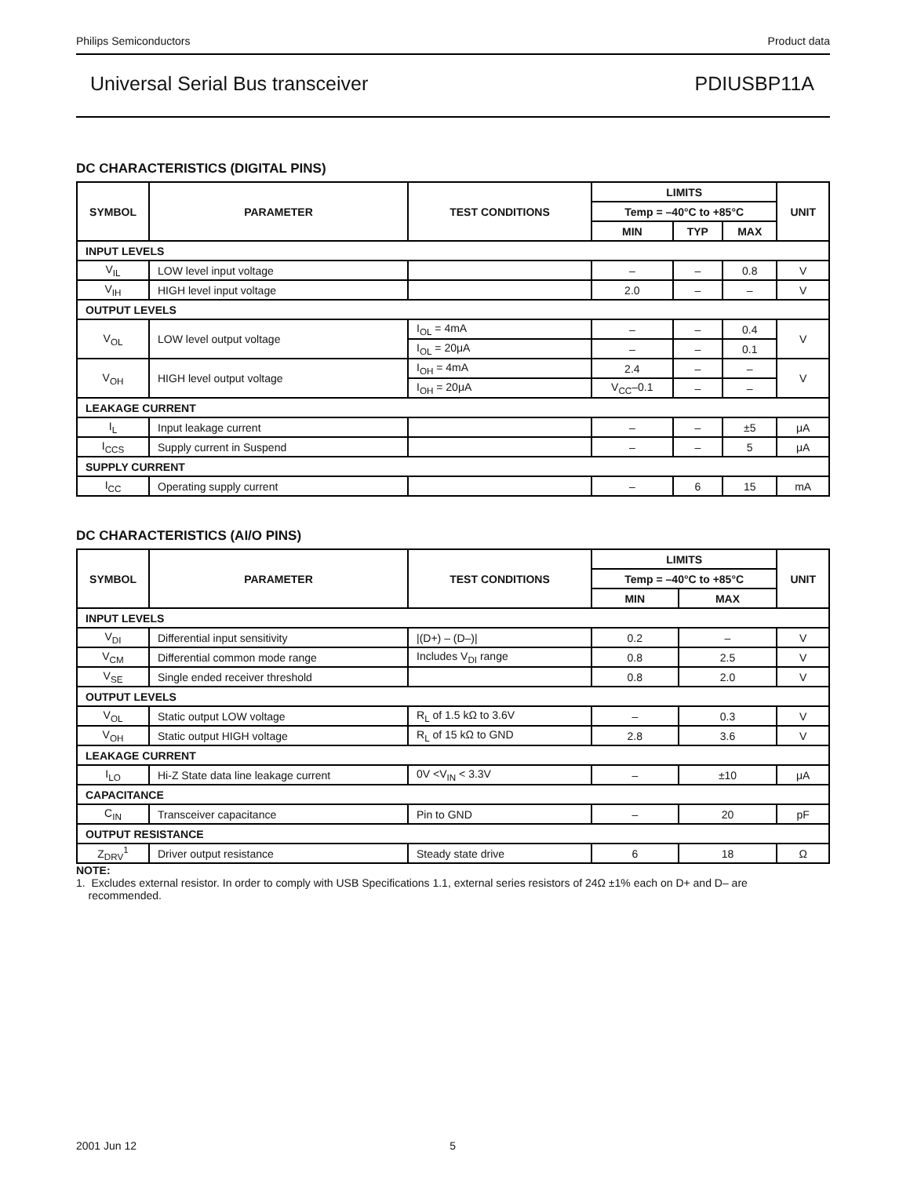Philips Semiconductors Product data
Universal Serial Bus transceiver PDIUSBP11A
DC CHARACTERISTICS (DIGITAL PINS)
| SYMBOL | PARAMETER | TEST CONDITIONS | LIMITS | | | UNIT |
| --- | --- | --- | --- | --- | --- | --- |
| | | | Temp = –40°C to +85°C | | | |
| | | | MIN | TYP | MAX | |
| INPUT LEVELS | | | | | | |
| V<sub>IL</sub> | LOW level input voltage | | – | – | 0.8 | V |
| V<sub>IH</sub> | HIGH level input voltage | | 2.0 | – | – | V |
| OUTPUT LEVELS | | | | | | |
| V<sub>OL</sub> | LOW level output voltage | I<sub>OL</sub> = 4mA | – | – | 0.4 | V |
| | | I<sub>OL</sub> = 20μA | – | – | 0.1 | |
| V<sub>OH</sub> | HIGH level output voltage | I<sub>OH</sub> = 4mA | 2.4 | – | – | V |
| | | I<sub>OH</sub> = 20μA | V<sub>CC</sub>–0.1 | – | – | |
| LEAKAGE CURRENT | | | | | | |
| I<sub>L</sub> | Input leakage current | | – | – | ±5 | μA |
| I<sub>CCS</sub> | Supply current in Suspend | | – | – | 5 | μA |
| SUPPLY CURRENT | | | | | | |
| I<sub>CC</sub> | Operating supply current | | – | 6 | 15 | mA |
DC CHARACTERISTICS (AI/O PINS)
| SYMBOL | PARAMETER | TEST CONDITIONS | LIMITS | | UNIT |
| --- | --- | --- | --- | --- | --- |
| | | | Temp = –40°C to +85°C | | |
| | | | MIN | MAX | |
| INPUT LEVELS | | | | | |
| V<sub>DI</sub> | Differential input sensitivity | /(D+) – (D–)/ | 0.2 | – | V |
| V<sub>CM</sub> | Differential common mode range | Includes V<sub>DI</sub> range | 0.8 | 2.5 | V |
| V<sub>SE</sub> | Single ended receiver threshold | | 0.8 | 2.0 | V |
| OUTPUT LEVELS | | | | | |
| V<sub>OL</sub> | Static output LOW voltage | R<sub>L</sub> of 1.5 kΩ to 3.6V | – | 0.3 | V |
| V<sub>OH</sub> | Static output HIGH voltage | R<sub>L</sub> of 15 kΩ to GND | 2.8 | 3.6 | V |
| LEAKAGE CURRENT | | | | | |
| I<sub>LO</sub> | Hi-Z State data line leakage current | 0V <V<sub>IN</sub> < 3.3V | – | ±10 | μA |
| CAPACITANCE | | | | | |
| C<sub>IN</sub> | Transceiver capacitance | Pin to GND | – | 20 | pF |
| OUTPUT RESISTANCE | | | | | |
| Z<sub>DRV</sub><sup>1</sup> | Driver output resistance | Steady state drive | 6 | 18 | Ω |
NOTE:
1. Excludes external resistor. In order to comply with USB Specifications 1.1, external series resistors of 24Ω ±1% each on D+ and D– are
recommended.
2001 Jun 12 5